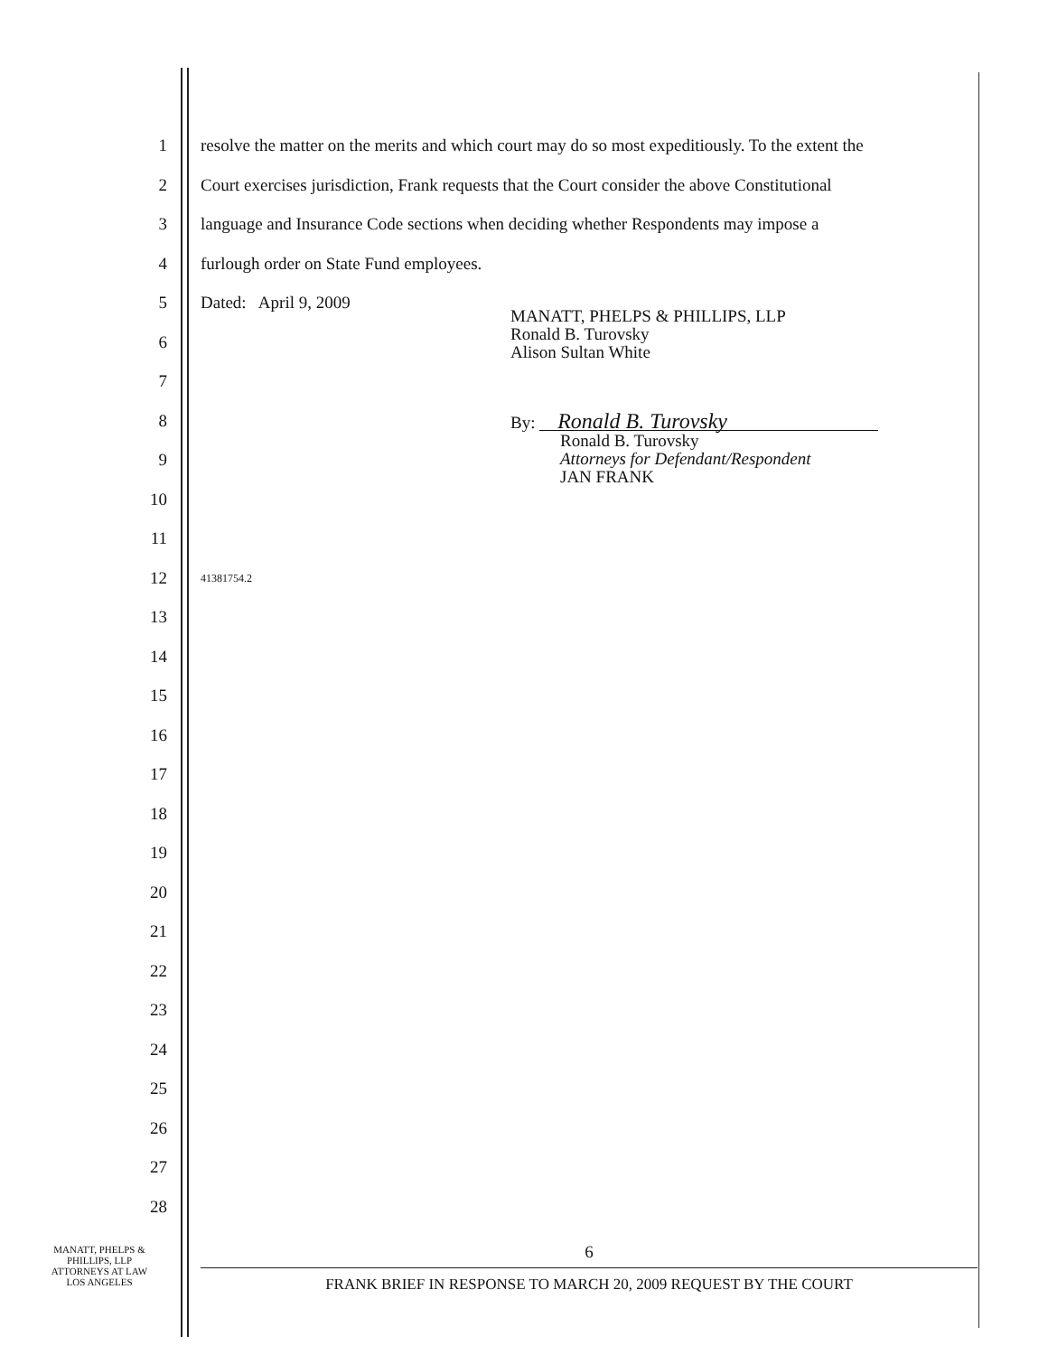1 resolve the matter on the merits and which court may do so most expeditiously. To the extent the
2 Court exercises jurisdiction, Frank requests that the Court consider the above Constitutional
3 language and Insurance Code sections when deciding whether Respondents may impose a
4 furlough order on State Fund employees.
5 Dated: April 9, 2009
6
7
8
9
10
11
12 41381754.2
13
14
15
16
17
18
19
20
21
22
23
24
25
26
27
28
MANATT, PHELPS & PHILLIPS, LLP
Ronald B. Turovsky
Alison Sultan White
By: Ronald B. Turovsky
Ronald B. Turovsky
Attorneys for Defendant/Respondent
JAN FRANK
MANATT, PHELPS &
PHILLIPS, LLP
ATTORNEYS AT LAW
LOS ANGELES
6
FRANK BRIEF IN RESPONSE TO MARCH 20, 2009 REQUEST BY THE COURT